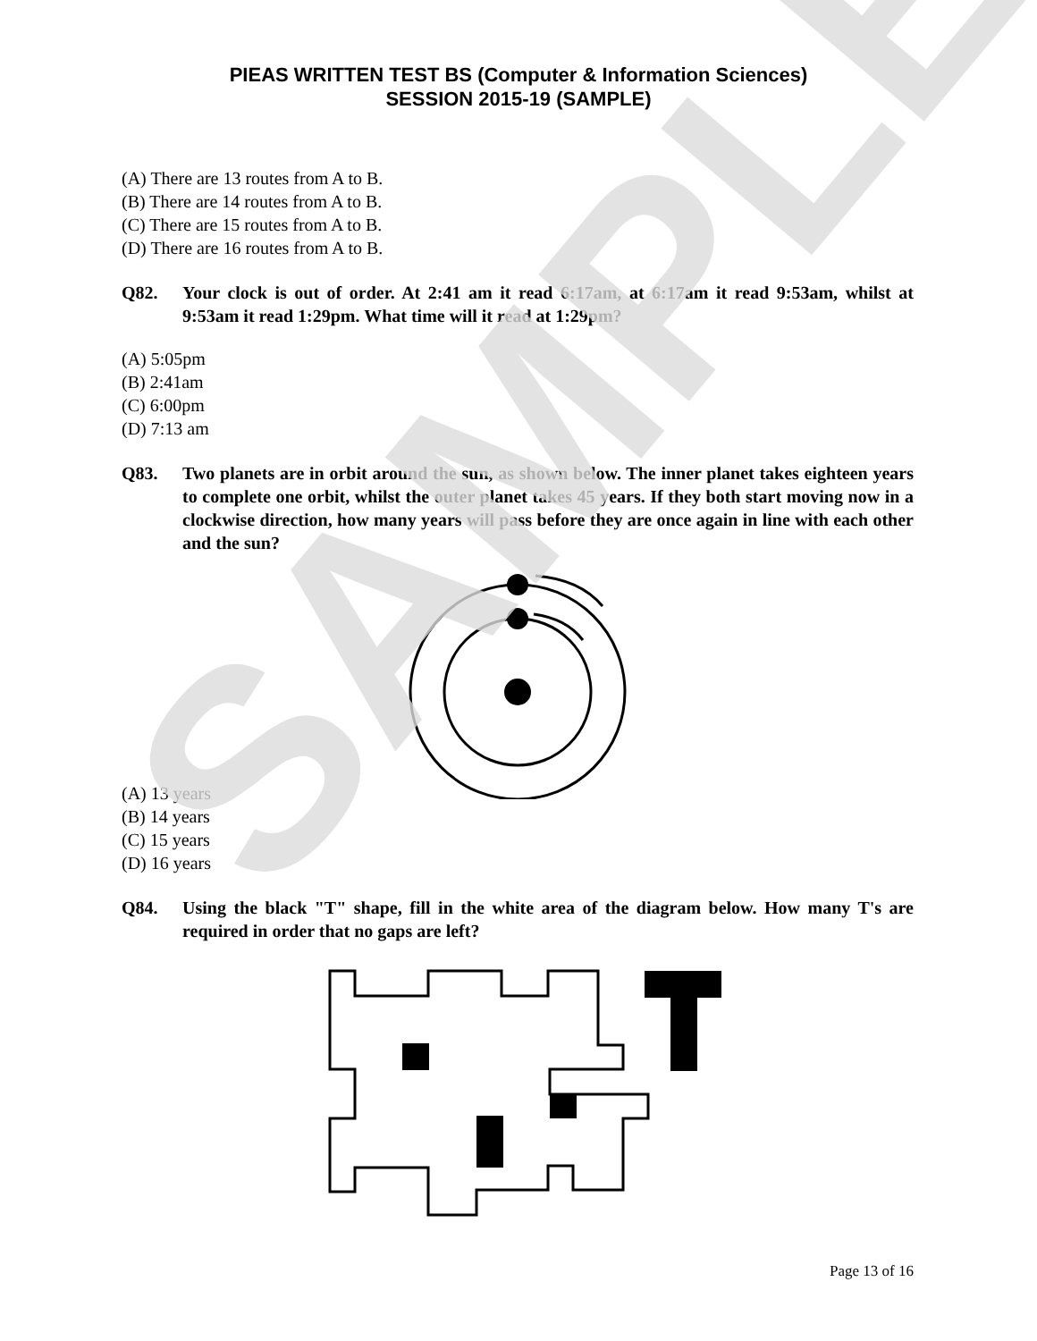SAMPLE
PIEAS WRITTEN TEST BS (Computer & Information Sciences)
SESSION 2015-19 (SAMPLE)
(A) There are 13 routes from A to B.
(B) There are 14 routes from A to B.
(C) There are 15 routes from A to B.
(D) There are 16 routes from A to B.
Q82. Your clock is out of order. At 2:41 am it read 6:17am, at 6:17am it read 9:53am, whilst at 9:53am it read 1:29pm. What time will it read at 1:29pm?
(A) 5:05pm
(B) 2:41am
(C) 6:00pm
(D) 7:13 am
Q83. Two planets are in orbit around the sun, as shown below. The inner planet takes eighteen years to complete one orbit, whilst the outer planet takes 45 years. If they both start moving now in a clockwise direction, how many years will pass before they are once again in line with each other and the sun?
(A) 13 years
(B) 14 years
(C) 15 years
(D) 16 years
Q84. Using the black "T" shape, fill in the white area of the diagram below. How many T's are required in order that no gaps are left?
Page 13 of 16